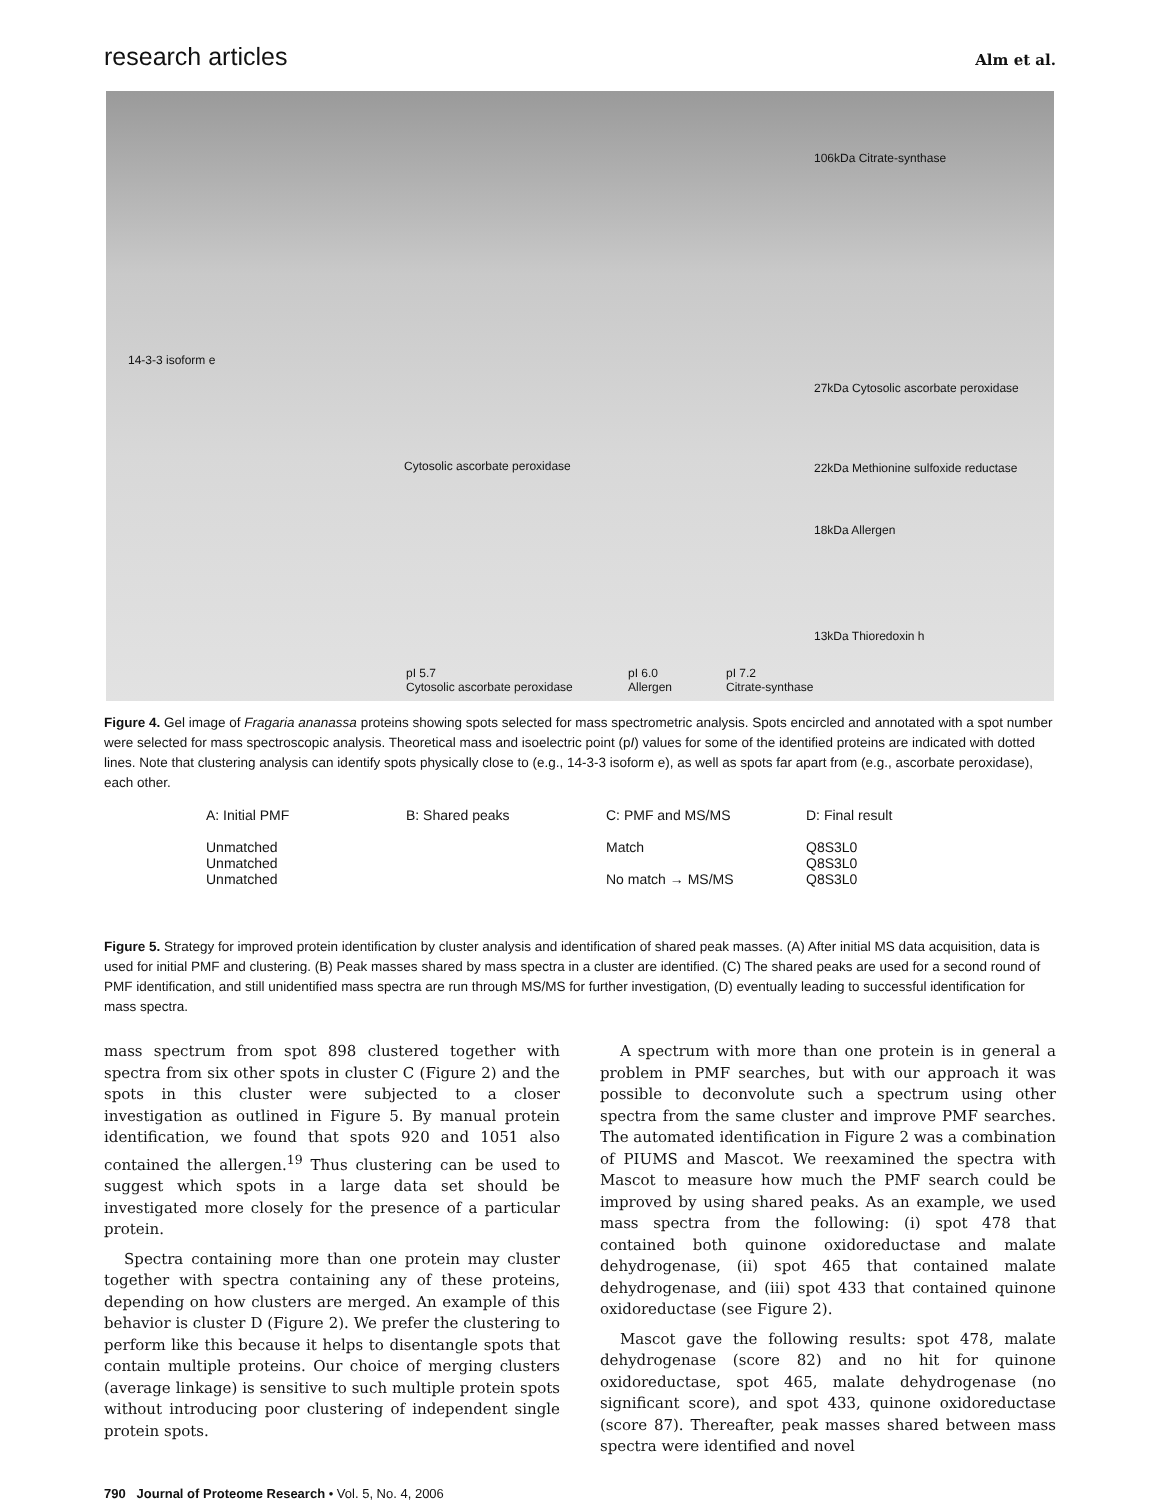research articles Alm et al.
106kDa Citrate-synthase
27kDa Cytosolic ascorbate peroxidase
22kDa Methionine sulfoxide reductase
18kDa Allergen
13kDa Thioredoxin h
14-3-3 isoform e
Cytosolic ascorbate peroxidase
pI 5.7
Cytosolic ascorbate peroxidase
pI 6.0
Allergen
pI 7.2
Citrate-synthase
Figure 4. Gel image of Fragaria ananassa proteins showing spots selected for mass spectrometric analysis. Spots encircled and annotated with a spot number were selected for mass spectroscopic analysis. Theoretical mass and isoelectric point (pI) values for some of the identified proteins are indicated with dotted lines. Note that clustering analysis can identify spots physically close to (e.g., 14-3-3 isoform e), as well as spots far apart from (e.g., ascorbate peroxidase), each other.
A: Initial PMF
Unmatched
Unmatched
Unmatched
B: Shared peaks C: PMF and MS/MS
Match
No match → MS/MS
D: Final result
Q8S3L0
Q8S3L0
Q8S3L0
Figure 5. Strategy for improved protein identification by cluster analysis and identification of shared peak masses. (A) After initial MS data acquisition, data is used for initial PMF and clustering. (B) Peak masses shared by mass spectra in a cluster are identified. (C) The shared peaks are used for a second round of PMF identification, and still unidentified mass spectra are run through MS/MS for further investigation, (D) eventually leading to successful identification for mass spectra.
mass spectrum from spot 898 clustered together with spectra from six other spots in cluster C (Figure 2) and the spots in this cluster were subjected to a closer investigation as outlined in Figure 5. By manual protein identification, we found that spots 920 and 1051 also contained the allergen.<sup>19</sup> Thus clustering can be used to suggest which spots in a large data set should be investigated more closely for the presence of a particular protein.
Spectra containing more than one protein may cluster together with spectra containing any of these proteins, depending on how clusters are merged. An example of this behavior is cluster D (Figure 2). We prefer the clustering to perform like this because it helps to disentangle spots that contain multiple proteins. Our choice of merging clusters (average linkage) is sensitive to such multiple protein spots without introducing poor clustering of independent single protein spots.
A spectrum with more than one protein is in general a problem in PMF searches, but with our approach it was possible to deconvolute such a spectrum using other spectra from the same cluster and improve PMF searches. The automated identification in Figure 2 was a combination of PIUMS and Mascot. We reexamined the spectra with Mascot to measure how much the PMF search could be improved by using shared peaks. As an example, we used mass spectra from the following: (i) spot 478 that contained both quinone oxidoreductase and malate dehydrogenase, (ii) spot 465 that contained malate dehydrogenase, and (iii) spot 433 that contained quinone oxidoreductase (see Figure 2).
Mascot gave the following results: spot 478, malate dehydrogenase (score 82) and no hit for quinone oxidoreductase, spot 465, malate dehydrogenase (no significant score), and spot 433, quinone oxidoreductase (score 87). Thereafter, peak masses shared between mass spectra were identified and novel
790 Journal of Proteome Research • Vol. 5, No. 4, 2006